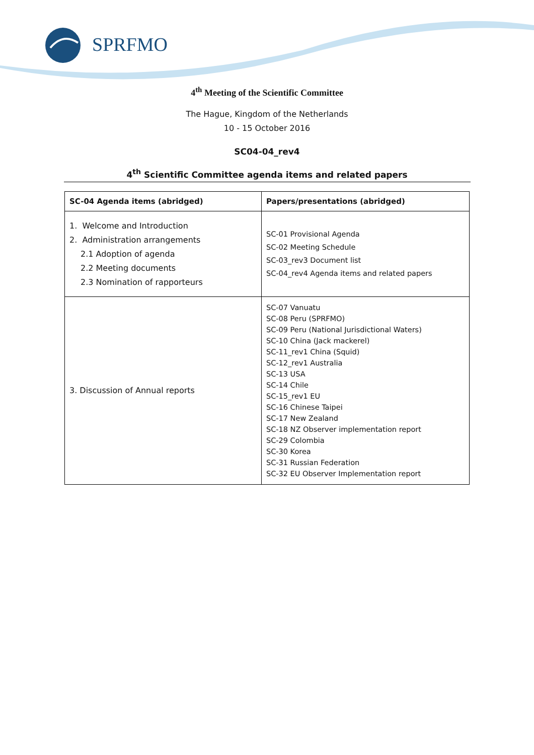SPRFMO
4<sup>th</sup> Meeting of the Scientific Committee
The Hague, Kingdom of the Netherlands
10 - 15 October 2016
SC04-04_rev4
4<sup>th</sup> Scientific Committee agenda items and related papers
| SC-04 Agenda items (abridged) | Papers/presentations (abridged) |
| --- | --- |
| 1. Welcome and Introduction 2. Administration arrangements 2.1 Adoption of agenda 2.2 Meeting documents 2.3 Nomination of rapporteurs | SC-01 Provisional Agenda SC-02 Meeting Schedule SC-03_rev3 Document list SC-04_rev4 Agenda items and related papers |
| 3. Discussion of Annual reports | SC-07 Vanuatu SC-08 Peru (SPRFMO) SC-09 Peru (National Jurisdictional Waters) SC-10 China (Jack mackerel) SC-11_rev1 China (Squid) SC-12_rev1 Australia SC-13 USA SC-14 Chile SC-15_rev1 EU SC-16 Chinese Taipei SC-17 New Zealand SC-18 NZ Observer implementation report SC-29 Colombia SC-30 Korea SC-31 Russian Federation SC-32 EU Observer Implementation report |